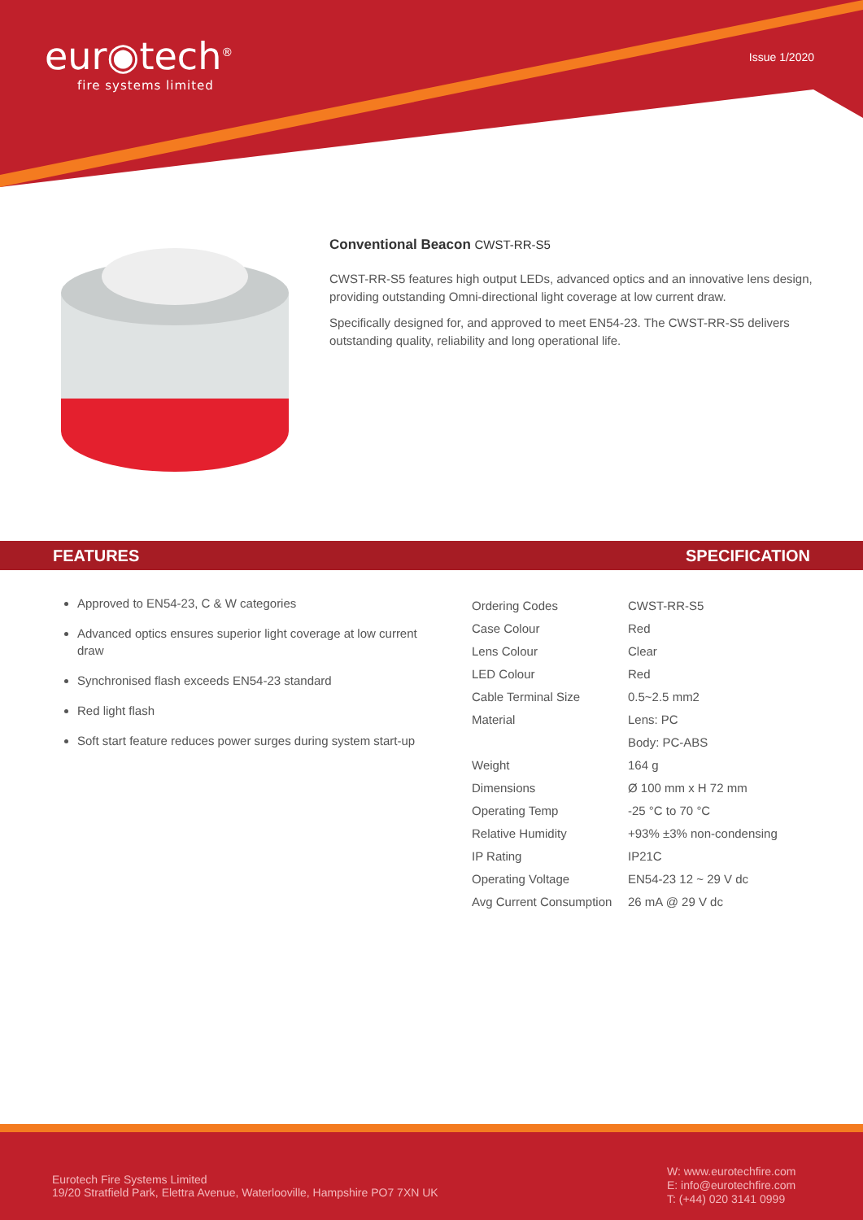eur◉tech<sup>®</sup>
fire systems limited
Issue 1/2020
Conventional Beacon CWST-RR-S5
CWST-RR-S5 features high output LEDs, advanced optics and an innovative lens design, providing outstanding Omni-directional light coverage at low current draw.
Specifically designed for, and approved to meet EN54-23. The CWST-RR-S5 delivers outstanding quality, reliability and long operational life.
FEATURES SPECIFICATION
Approved to EN54-23, C & W categories
Advanced optics ensures superior light coverage at low current draw
Synchronised flash exceeds EN54-23 standard
Red light flash
Soft start feature reduces power surges during system start-up
| Ordering Codes | CWST-RR-S5 |
| Case Colour | Red |
| Lens Colour | Clear |
| LED Colour | Red |
| Cable Terminal Size | 0.5~2.5 mm2 |
| Material | Lens: PC |
| | Body: PC-ABS |
| Weight | 164 g |
| Dimensions | Ø 100 mm x H 72 mm |
| Operating Temp | -25 °C to 70 °C |
| Relative Humidity | +93% ±3% non-condensing |
| IP Rating | IP21C |
| Operating Voltage | EN54-23 12 ~ 29 V dc |
| Avg Current Consumption | 26 mA @ 29 V dc |
Eurotech Fire Systems Limited
19/20 Stratfield Park, Elettra Avenue, Waterlooville, Hampshire PO7 7XN UK
W: www.eurotechfire.com
E: info@eurotechfire.com
T: (+44) 020 3141 0999